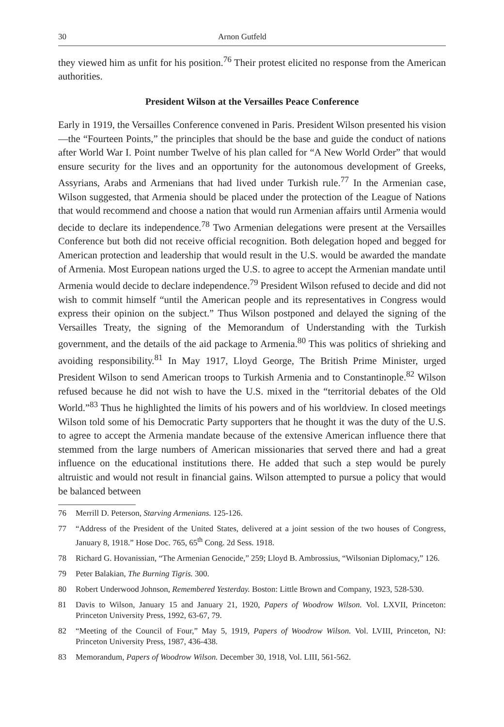30 Arnon Gutfeld
they viewed him as unfit for his position.<sup>76</sup> Their protest elicited no response from the American authorities.
President Wilson at the Versailles Peace Conference
Early in 1919, the Versailles Conference convened in Paris. President Wilson presented his vision—the “Fourteen Points,” the principles that should be the base and guide the conduct of nations after World War I. Point number Twelve of his plan called for “A New World Order” that would ensure security for the lives and an opportunity for the autonomous development of Greeks, Assyrians, Arabs and Armenians that had lived under Turkish rule.<sup>77</sup> In the Armenian case, Wilson suggested, that Armenia should be placed under the protection of the League of Nations that would recommend and choose a nation that would run Armenian affairs until Armenia would decide to declare its independence.<sup>78</sup> Two Armenian delegations were present at the Versailles Conference but both did not receive official recognition. Both delegation hoped and begged for American protection and leadership that would result in the U.S. would be awarded the mandate of Armenia. Most European nations urged the U.S. to agree to accept the Armenian mandate until Armenia would decide to declare independence.<sup>79</sup> President Wilson refused to decide and did not wish to commit himself “until the American people and its representatives in Congress would express their opinion on the subject.” Thus Wilson postponed and delayed the signing of the Versailles Treaty, the signing of the Memorandum of Understanding with the Turkish government, and the details of the aid package to Armenia.<sup>80</sup> This was politics of shrieking and avoiding responsibility.<sup>81</sup> In May 1917, Lloyd George, The British Prime Minister, urged President Wilson to send American troops to Turkish Armenia and to Constantinople.<sup>82</sup> Wilson refused because he did not wish to have the U.S. mixed in the “territorial debates of the Old World.”<sup>83</sup> Thus he highlighted the limits of his powers and of his worldview. In closed meetings Wilson told some of his Democratic Party supporters that he thought it was the duty of the U.S. to agree to accept the Armenia mandate because of the extensive American influence there that stemmed from the large numbers of American missionaries that served there and had a great influence on the educational institutions there. He added that such a step would be purely altruistic and would not result in financial gains. Wilson attempted to pursue a policy that would be balanced between
76 Merrill D. Peterson, Starving Armenians. 125-126.
77 “Address of the President of the United States, delivered at a joint session of the two houses of Congress, January 8, 1918.” Hose Doc. 765, 65<sup>th</sup> Cong. 2d Sess. 1918.
78 Richard G. Hovanissian, “The Armenian Genocide,” 259; Lloyd B. Ambrossius, “Wilsonian Diplomacy,” 126.
79 Peter Balakian, The Burning Tigris. 300.
80 Robert Underwood Johnson, Remembered Yesterday. Boston: Little Brown and Company, 1923, 528-530.
81 Davis to Wilson, January 15 and January 21, 1920, Papers of Woodrow Wilson. Vol. LXVII, Princeton: Princeton University Press, 1992, 63-67, 79.
82 “Meeting of the Council of Four,” May 5, 1919, Papers of Woodrow Wilson. Vol. LVIII, Princeton, NJ: Princeton University Press, 1987, 436-438.
83 Memorandum, Papers of Woodrow Wilson. December 30, 1918, Vol. LIII, 561-562.